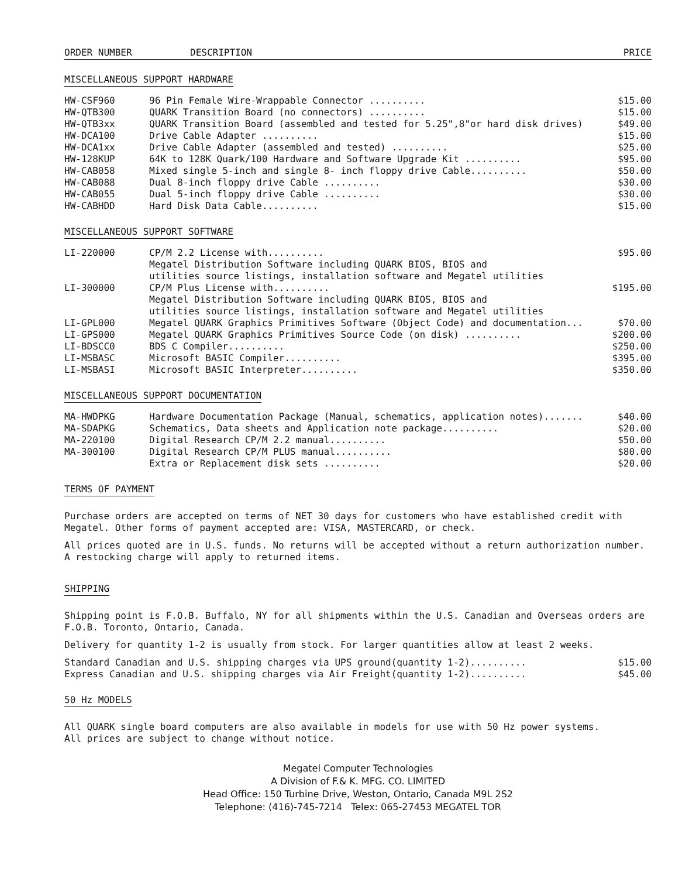ORDER NUMBER DESCRIPTION PRICE
MISCELLANEOUS SUPPORT HARDWARE
| HW-CSF960 | 96 Pin Female Wire-Wrappable Connector .......... | $15.00 |
| HW-QTB300 | QUARK Transition Board (no connectors) .......... | $15.00 |
| HW-QTB3xx | QUARK Transition Board (assembled and tested for 5.25",8"or hard disk drives) | $49.00 |
| HW-DCA100 | Drive Cable Adapter .......... | $15.00 |
| HW-DCA1xx | Drive Cable Adapter (assembled and tested) .......... | $25.00 |
| HW-128KUP | 64K to 128K Quark/100 Hardware and Software Upgrade Kit .......... | $95.00 |
| HW-CAB058 | Mixed single 5-inch and single 8- inch floppy drive Cable.......... | $50.00 |
| HW-CAB088 | Dual 8-inch floppy drive Cable .......... | $30.00 |
| HW-CAB055 | Dual 5-inch floppy drive Cable .......... | $30.00 |
| HW-CABHDD | Hard Disk Data Cable.......... | $15.00 |
MISCELLANEOUS SUPPORT SOFTWARE
| LI-220000 | CP/M 2.2 License with.......... Megatel Distribution Software including QUARK BIOS, BIOS and utilities source listings, installation software and Megatel utilities | $95.00 |
| LI-300000 | CP/M Plus License with.......... Megatel Distribution Software including QUARK BIOS, BIOS and utilities source listings, installation software and Megatel utilities | $195.00 |
| LI-GPL000 | Megatel QUARK Graphics Primitives Software (Object Code) and documentation... | $70.00 |
| LI-GPS000 | Megatel QUARK Graphics Primitives Source Code (on disk) .......... | $200.00 |
| LI-BDSCC0 | BDS C Compiler.......... | $250.00 |
| LI-MSBASC | Microsoft BASIC Compiler.......... | $395.00 |
| LI-MSBASI | Microsoft BASIC Interpreter.......... | $350.00 |
MISCELLANEOUS SUPPORT DOCUMENTATION
| MA-HWDPKG | Hardware Documentation Package (Manual, schematics, application notes)....... | $40.00 |
| MA-SDAPKG | Schematics, Data sheets and Application note package.......... | $20.00 |
| MA-220100 | Digital Research CP/M 2.2 manual.......... | $50.00 |
| MA-300100 | Digital Research CP/M PLUS manual.......... | $80.00 |
| | Extra or Replacement disk sets .......... | $20.00 |
TERMS OF PAYMENT
Purchase orders are accepted on terms of NET 30 days for customers who have established credit with Megatel. Other forms of payment accepted are: VISA, MASTERCARD, or check.
All prices quoted are in U.S. funds. No returns will be accepted without a return authorization number. A restocking charge will apply to returned items.
SHIPPING
Shipping point is F.O.B. Buffalo, NY for all shipments within the U.S. Canadian and Overseas orders are F.O.B. Toronto, Ontario, Canada.
Delivery for quantity 1-2 is usually from stock. For larger quantities allow at least 2 weeks.
| Standard Canadian and U.S. shipping charges via UPS ground(quantity 1-2).......... | $15.00 |
| Express Canadian and U.S. shipping charges via Air Freight(quantity 1-2).......... | $45.00 |
50 Hz MODELS
All QUARK single board computers are also available in models for use with 50 Hz power systems.
All prices are subject to change without notice.
Megatel Computer Technologies
A Division of F.& K. MFG. CO. LIMITED
Head Office: 150 Turbine Drive, Weston, Ontario, Canada M9L 2S2
Telephone: (416)-745-7214 Telex: 065-27453 MEGATEL TOR